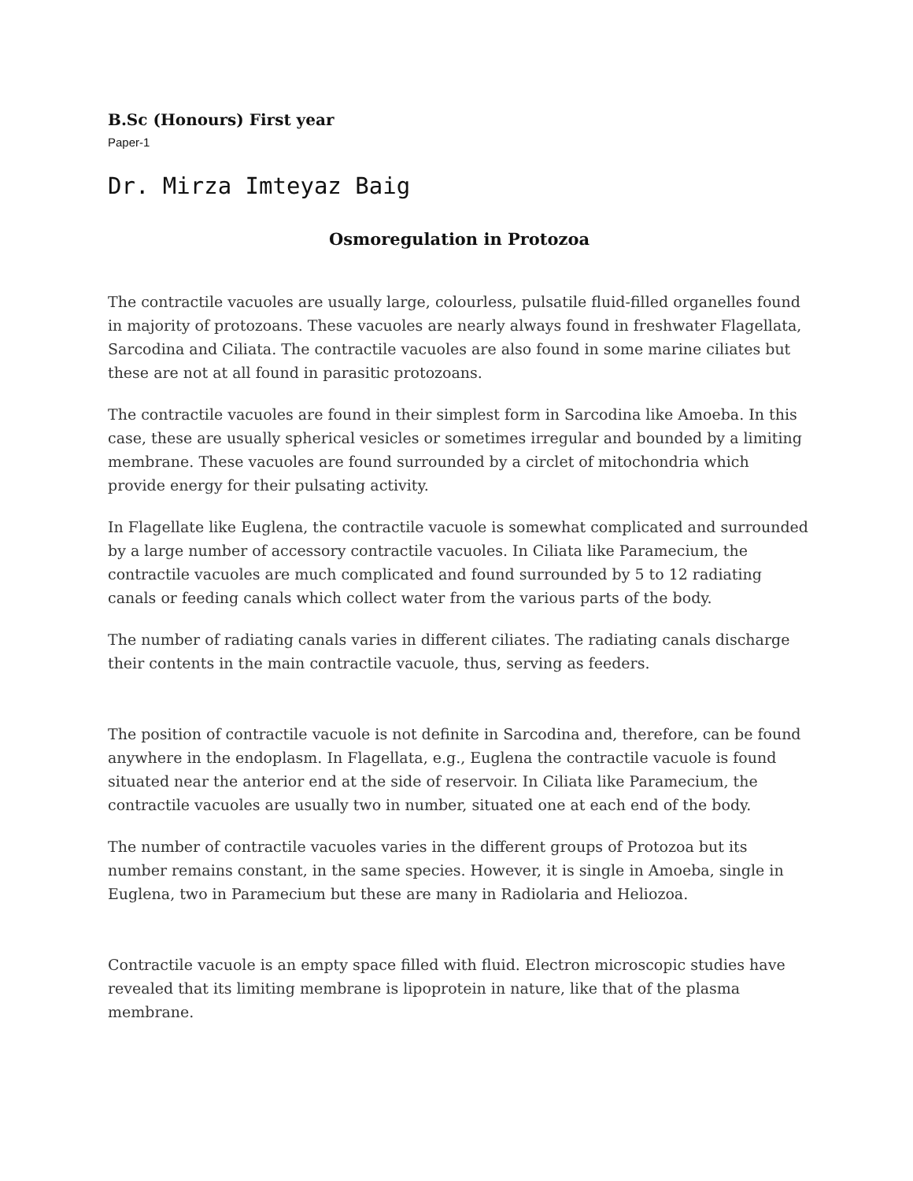B.Sc (Honours) First year
Paper-1
Dr. Mirza Imteyaz Baig
Osmoregulation in Protozoa
The contractile vacuoles are usually large, colourless, pulsatile fluid-filled organelles found in majority of protozoans. These vacuoles are nearly always found in freshwater Flagellata, Sarcodina and Ciliata. The contractile vacuoles are also found in some marine ciliates but these are not at all found in parasitic protozoans.
The contractile vacuoles are found in their simplest form in Sarcodina like Amoeba. In this case, these are usually spherical vesicles or sometimes irregular and bounded by a limiting membrane. These vacuoles are found surrounded by a circlet of mitochondria which provide energy for their pulsating activity.
In Flagellate like Euglena, the contractile vacuole is somewhat complicated and surrounded by a large number of accessory contractile vacuoles. In Ciliata like Paramecium, the contractile vacuoles are much complicated and found surrounded by 5 to 12 radiating canals or feeding canals which collect water from the various parts of the body.
The number of radiating canals varies in different ciliates. The radiating canals discharge their contents in the main contractile vacuole, thus, serving as feeders.
The position of contractile vacuole is not definite in Sarcodina and, therefore, can be found anywhere in the endoplasm. In Flagellata, e.g., Euglena the contractile vacuole is found situated near the anterior end at the side of reservoir. In Ciliata like Paramecium, the contractile vacuoles are usually two in number, situated one at each end of the body.
The number of contractile vacuoles varies in the different groups of Protozoa but its number remains constant, in the same species. However, it is single in Amoeba, single in Euglena, two in Paramecium but these are many in Radiolaria and Heliozoa.
Contractile vacuole is an empty space filled with fluid. Electron microscopic studies have revealed that its limiting membrane is lipoprotein in nature, like that of the plasma membrane.